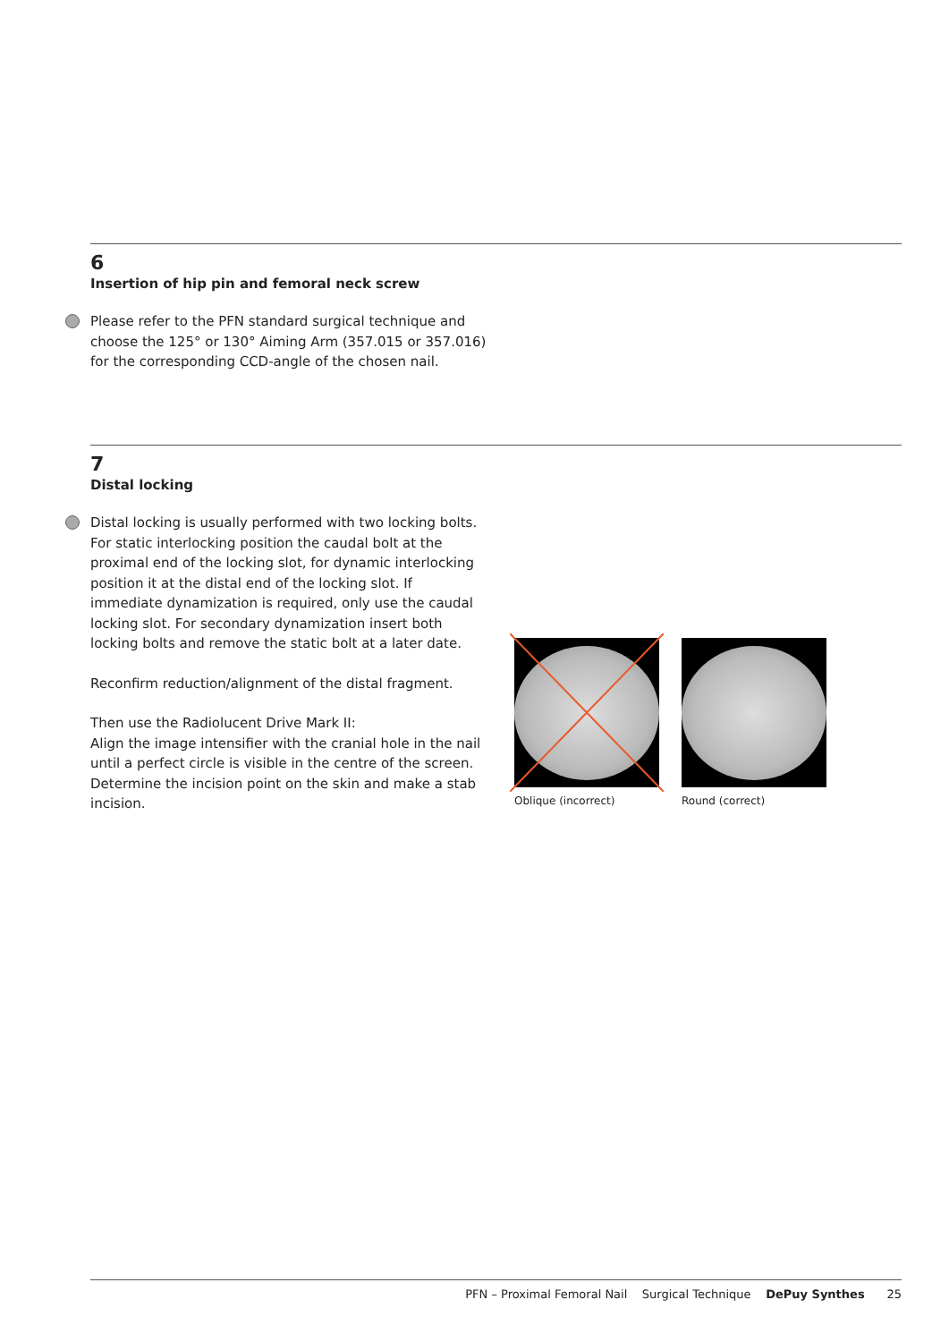6
Insertion of hip pin and femoral neck screw
Please refer to the PFN standard surgical technique and choose the 125° or 130° Aiming Arm (357.015 or 357.016) for the corresponding CCD-angle of the chosen nail.
7
Distal locking
Distal locking is usually performed with two locking bolts. For static interlocking position the caudal bolt at the proximal end of the locking slot, for dynamic interlocking position it at the distal end of the locking slot. If immediate dynamization is required, only use the caudal locking slot. For secondary dynamization insert both locking bolts and remove the static bolt at a later date.
Reconfirm reduction/alignment of the distal fragment.
Then use the Radiolucent Drive Mark II:
Align the image intensifier with the cranial hole in the nail until a perfect circle is visible in the centre of the screen. Determine the incision point on the skin and make a stab incision.
Oblique (incorrect) Round (correct)
PFN – Proximal Femoral Nail Surgical Technique DePuy Synthes 25